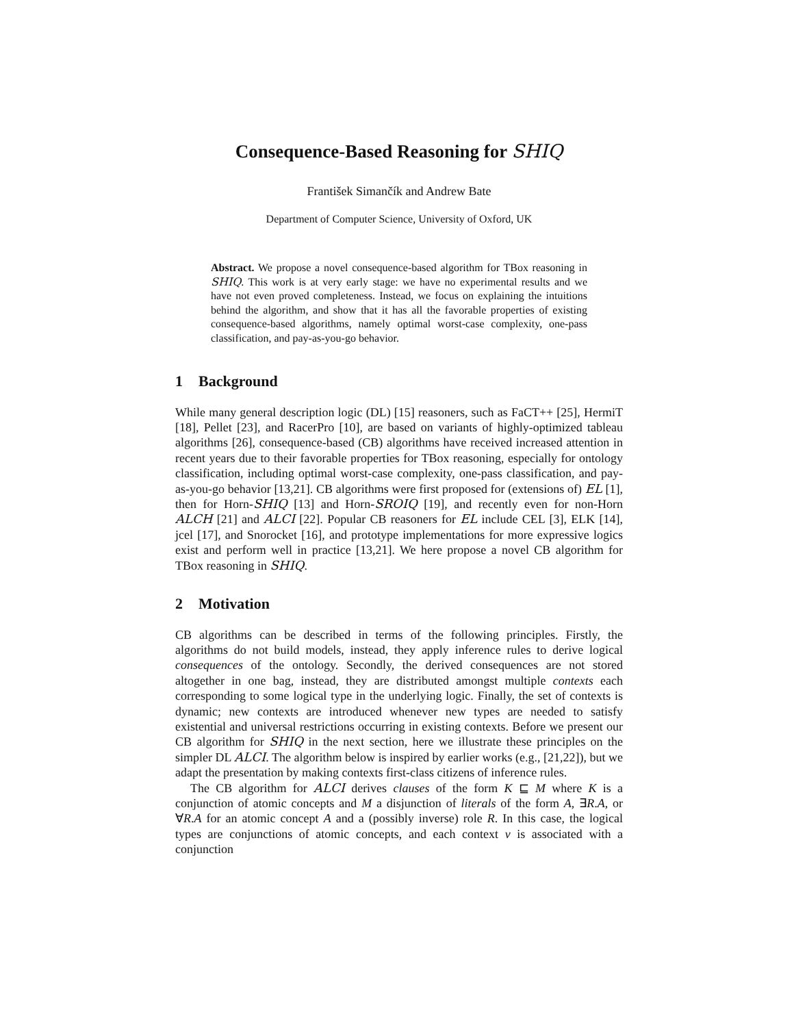Consequence-Based Reasoning for SHIQ
František Simančík and Andrew Bate
Department of Computer Science, University of Oxford, UK
Abstract. We propose a novel consequence-based algorithm for TBox reasoning in SHIQ. This work is at very early stage: we have no experimental results and we have not even proved completeness. Instead, we focus on explaining the intuitions behind the algorithm, and show that it has all the favorable properties of existing consequence-based algorithms, namely optimal worst-case complexity, one-pass classification, and pay-as-you-go behavior.
1 Background
While many general description logic (DL) [15] reasoners, such as FaCT++ [25], HermiT [18], Pellet [23], and RacerPro [10], are based on variants of highly-optimized tableau algorithms [26], consequence-based (CB) algorithms have received increased attention in recent years due to their favorable properties for TBox reasoning, especially for ontology classification, including optimal worst-case complexity, one-pass classification, and pay-as-you-go behavior [13,21]. CB algorithms were first proposed for (extensions of) EL [1], then for Horn-SHIQ [13] and Horn-SROIQ [19], and recently even for non-Horn ALCH [21] and ALCI [22]. Popular CB reasoners for EL include CEL [3], ELK [14], jcel [17], and Snorocket [16], and prototype implementations for more expressive logics exist and perform well in practice [13,21]. We here propose a novel CB algorithm for TBox reasoning in SHIQ.
2 Motivation
CB algorithms can be described in terms of the following principles. Firstly, the algorithms do not build models, instead, they apply inference rules to derive logical consequences of the ontology. Secondly, the derived consequences are not stored altogether in one bag, instead, they are distributed amongst multiple contexts each corresponding to some logical type in the underlying logic. Finally, the set of contexts is dynamic; new contexts are introduced whenever new types are needed to satisfy existential and universal restrictions occurring in existing contexts. Before we present our CB algorithm for SHIQ in the next section, here we illustrate these principles on the simpler DL ALCI. The algorithm below is inspired by earlier works (e.g., [21,22]), but we adapt the presentation by making contexts first-class citizens of inference rules.
The CB algorithm for ALCI derives clauses of the form K ⊑ M where K is a conjunction of atomic concepts and M a disjunction of literals of the form A, ∃R.A, or ∀R.A for an atomic concept A and a (possibly inverse) role R. In this case, the logical types are conjunctions of atomic concepts, and each context v is associated with a conjunction